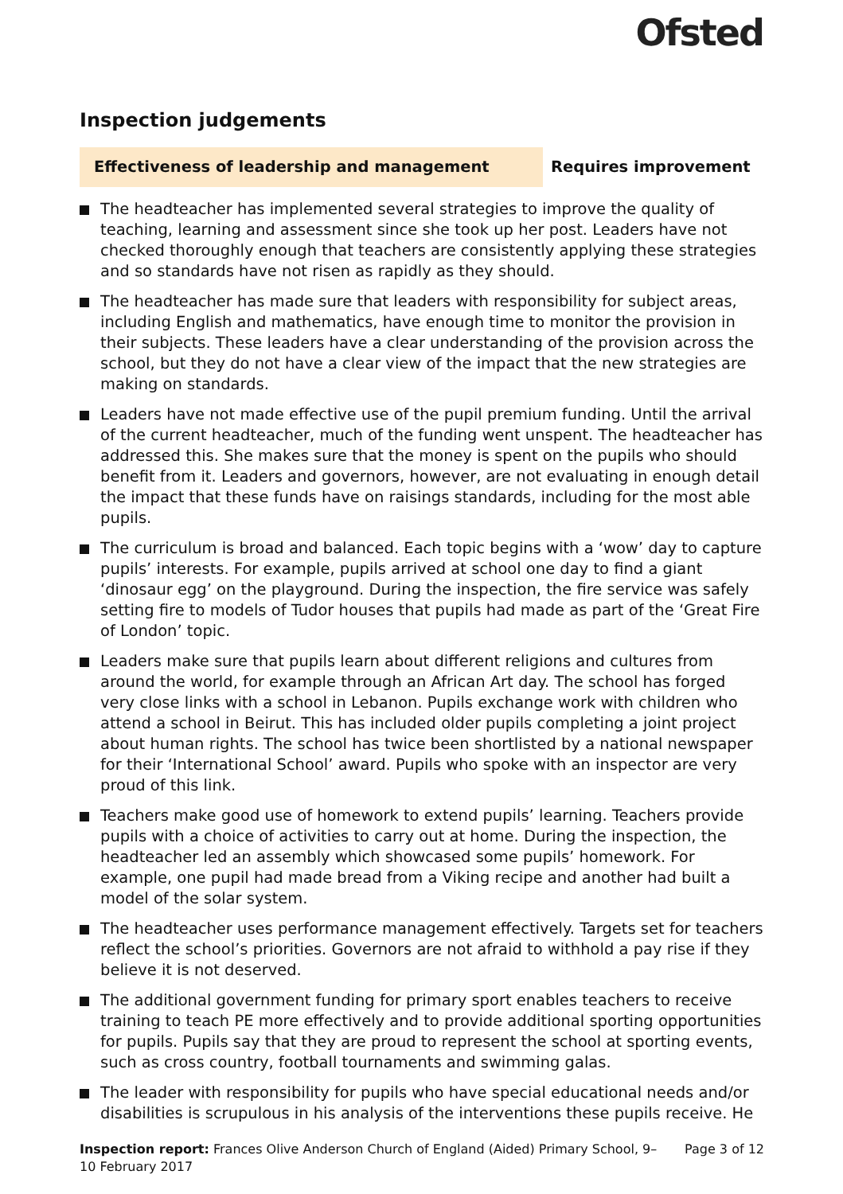Ofsted
Inspection judgements
Effectiveness of leadership and management Requires improvement
The headteacher has implemented several strategies to improve the quality of teaching, learning and assessment since she took up her post. Leaders have not checked thoroughly enough that teachers are consistently applying these strategies and so standards have not risen as rapidly as they should.
The headteacher has made sure that leaders with responsibility for subject areas, including English and mathematics, have enough time to monitor the provision in their subjects. These leaders have a clear understanding of the provision across the school, but they do not have a clear view of the impact that the new strategies are making on standards.
Leaders have not made effective use of the pupil premium funding. Until the arrival of the current headteacher, much of the funding went unspent. The headteacher has addressed this. She makes sure that the money is spent on the pupils who should benefit from it. Leaders and governors, however, are not evaluating in enough detail the impact that these funds have on raisings standards, including for the most able pupils.
The curriculum is broad and balanced. Each topic begins with a ‘wow’ day to capture pupils’ interests. For example, pupils arrived at school one day to find a giant ‘dinosaur egg’ on the playground. During the inspection, the fire service was safely setting fire to models of Tudor houses that pupils had made as part of the ‘Great Fire of London’ topic.
Leaders make sure that pupils learn about different religions and cultures from around the world, for example through an African Art day. The school has forged very close links with a school in Lebanon. Pupils exchange work with children who attend a school in Beirut. This has included older pupils completing a joint project about human rights. The school has twice been shortlisted by a national newspaper for their ‘International School’ award. Pupils who spoke with an inspector are very proud of this link.
Teachers make good use of homework to extend pupils’ learning. Teachers provide pupils with a choice of activities to carry out at home. During the inspection, the headteacher led an assembly which showcased some pupils’ homework. For example, one pupil had made bread from a Viking recipe and another had built a model of the solar system.
The headteacher uses performance management effectively. Targets set for teachers reflect the school’s priorities. Governors are not afraid to withhold a pay rise if they believe it is not deserved.
The additional government funding for primary sport enables teachers to receive training to teach PE more effectively and to provide additional sporting opportunities for pupils. Pupils say that they are proud to represent the school at sporting events, such as cross country, football tournaments and swimming galas.
The leader with responsibility for pupils who have special educational needs and/or disabilities is scrupulous in his analysis of the interventions these pupils receive. He
Inspection report: Frances Olive Anderson Church of England (Aided) Primary School, 9–10 February 2017
Page 3 of 12